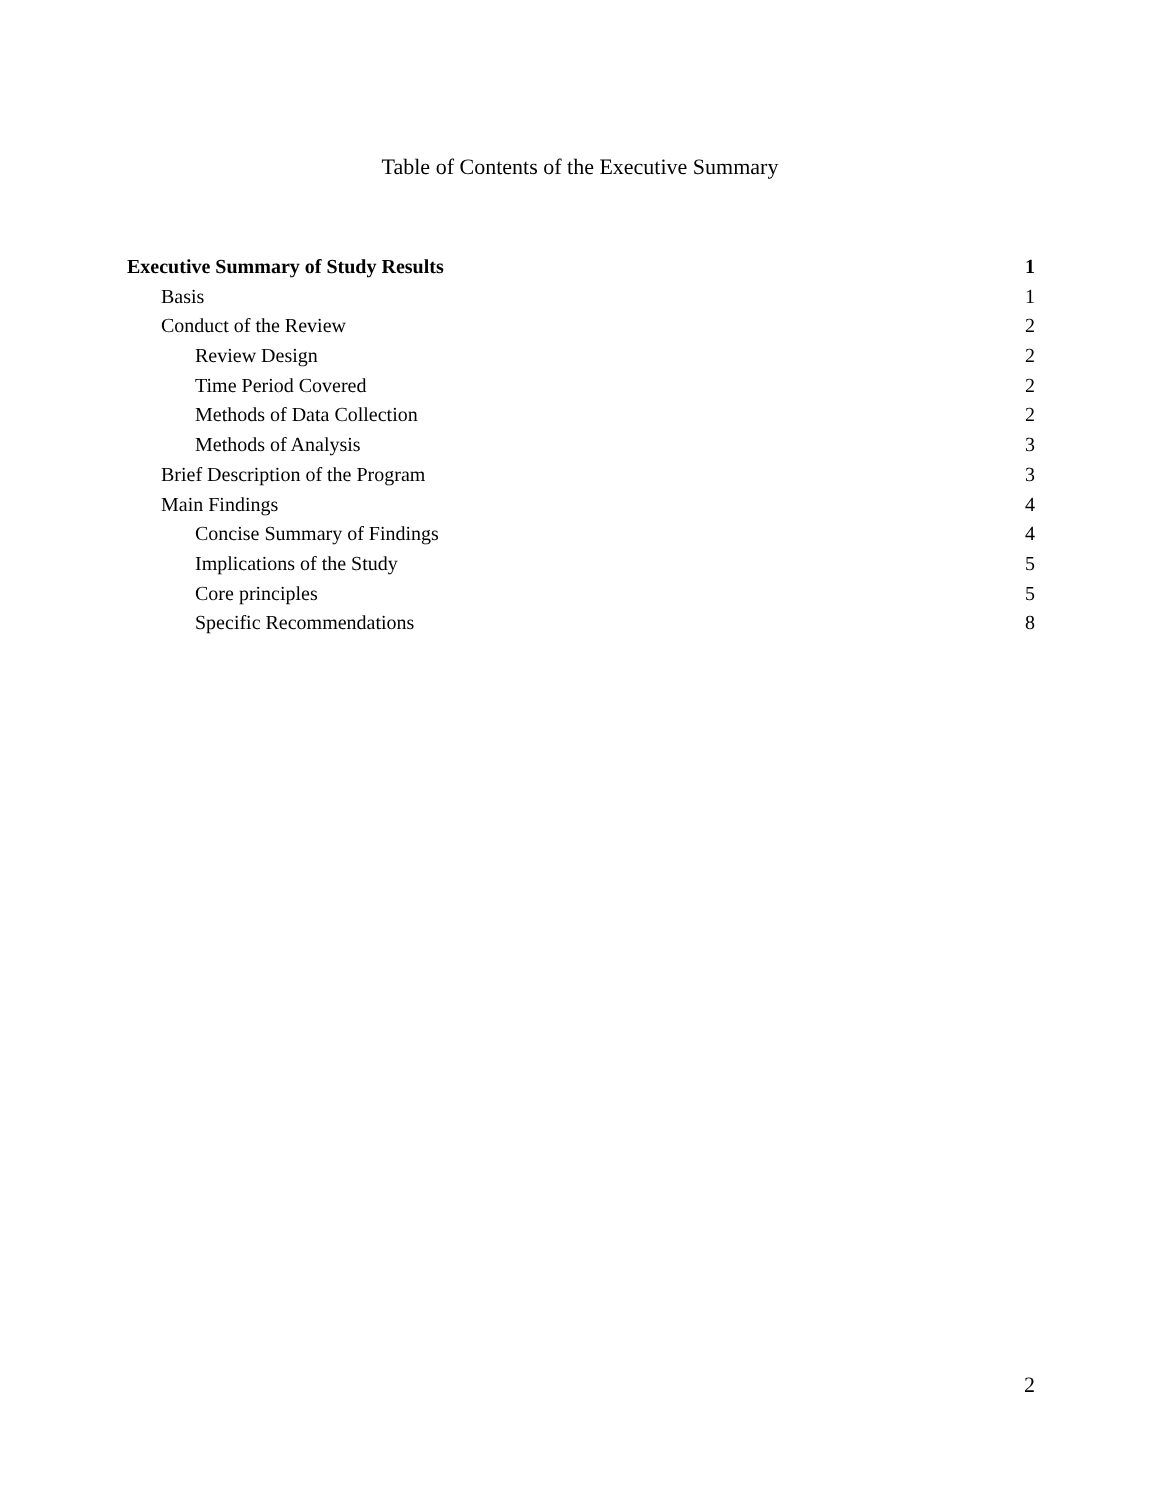Table of Contents of the Executive Summary
Executive Summary of Study Results 1
Basis 1
Conduct of the Review 2
Review Design 2
Time Period Covered 2
Methods of Data Collection 2
Methods of Analysis 3
Brief Description of the Program 3
Main Findings 4
Concise Summary of Findings 4
Implications of the Study 5
Core principles 5
Specific Recommendations 8
2